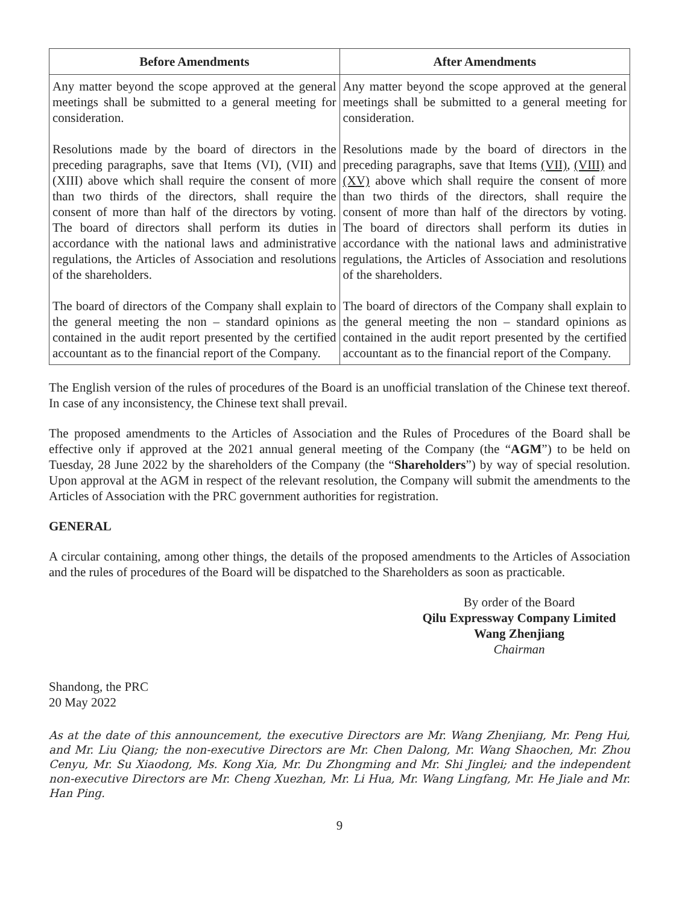| Before Amendments | After Amendments |
| --- | --- |
| Any matter beyond the scope approved at the general meetings shall be submitted to a general meeting for consideration. Resolutions made by the board of directors in the preceding paragraphs, save that Items (VI), (VII) and (XIII) above which shall require the consent of more than two thirds of the directors, shall require the consent of more than half of the directors by voting. The board of directors shall perform its duties in accordance with the national laws and administrative regulations, the Articles of Association and resolutions of the shareholders. The board of directors of the Company shall explain to the general meeting the non – standard opinions as contained in the audit report presented by the certified accountant as to the financial report of the Company. | Any matter beyond the scope approved at the general meetings shall be submitted to a general meeting for consideration. Resolutions made by the board of directors in the preceding paragraphs, save that Items (VII) , (VIII) and (XV) above which shall require the consent of more than two thirds of the directors, shall require the consent of more than half of the directors by voting. The board of directors shall perform its duties in accordance with the national laws and administrative regulations, the Articles of Association and resolutions of the shareholders. The board of directors of the Company shall explain to the general meeting the non – standard opinions as contained in the audit report presented by the certified accountant as to the financial report of the Company. |
The English version of the rules of procedures of the Board is an unofficial translation of the Chinese text thereof. In case of any inconsistency, the Chinese text shall prevail.
The proposed amendments to the Articles of Association and the Rules of Procedures of the Board shall be effective only if approved at the 2021 annual general meeting of the Company (the “AGM”) to be held on Tuesday, 28 June 2022 by the shareholders of the Company (the “Shareholders”) by way of special resolution. Upon approval at the AGM in respect of the relevant resolution, the Company will submit the amendments to the Articles of Association with the PRC government authorities for registration.
GENERAL
A circular containing, among other things, the details of the proposed amendments to the Articles of Association and the rules of procedures of the Board will be dispatched to the Shareholders as soon as practicable.
By order of the Board
Qilu Expressway Company Limited
Wang Zhenjiang
Chairman
Shandong, the PRC
20 May 2022
As at the date of this announcement, the executive Directors are Mr. Wang Zhenjiang, Mr. Peng Hui, and Mr. Liu Qiang; the non-executive Directors are Mr. Chen Dalong, Mr. Wang Shaochen, Mr. Zhou Cenyu, Mr. Su Xiaodong, Ms. Kong Xia, Mr. Du Zhongming and Mr. Shi Jinglei; and the independent non-executive Directors are Mr. Cheng Xuezhan, Mr. Li Hua, Mr. Wang Lingfang, Mr. He Jiale and Mr. Han Ping.
9